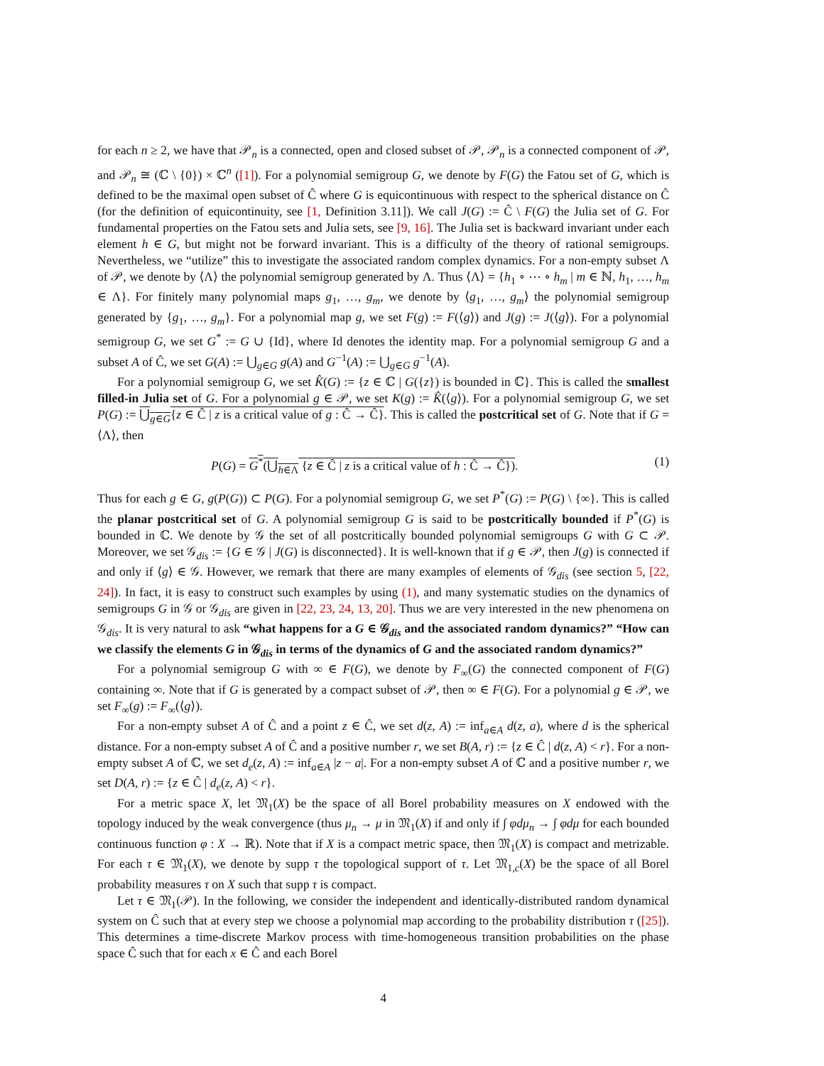for each n ≥ 2, we have that 𝒫<sub>n</sub> is a connected, open and closed subset of 𝒫, 𝒫<sub>n</sub> is a connected component of 𝒫, and 𝒫<sub>n</sub> ≅ (ℂ \ {0}) × ℂ<sup>n</sup> ([1]). For a polynomial semigroup G, we denote by F(G) the Fatou set of G, which is defined to be the maximal open subset of Ĉ where G is equicontinuous with respect to the spherical distance on Ĉ (for the definition of equicontinuity, see [1, Definition 3.11]). We call J(G) := Ĉ \ F(G) the Julia set of G. For fundamental properties on the Fatou sets and Julia sets, see [9, 16]. The Julia set is backward invariant under each element h ∈ G, but might not be forward invariant. This is a difficulty of the theory of rational semigroups. Nevertheless, we “utilize” this to investigate the associated random complex dynamics. For a non-empty subset Λ of 𝒫, we denote by ⟨Λ⟩ the polynomial semigroup generated by Λ. Thus ⟨Λ⟩ = {h<sub>1</sub> ∘ ⋯ ∘ h<sub>m</sub> | m ∈ ℕ, h<sub>1</sub>, …, h<sub>m</sub> ∈ Λ}. For finitely many polynomial maps g<sub>1</sub>, …, g<sub>m</sub>, we denote by ⟨g<sub>1</sub>, …, g<sub>m</sub>⟩ the polynomial semigroup generated by {g<sub>1</sub>, …, g<sub>m</sub>}. For a polynomial map g, we set F(g) := F(⟨g⟩) and J(g) := J(⟨g⟩). For a polynomial semigroup G, we set G<sup>*</sup> := G ∪ {Id}, where Id denotes the identity map. For a polynomial semigroup G and a subset A of Ĉ, we set G(A) := ⋃<sub>g∈G</sub> g(A) and G<sup>−1</sup>(A) := ⋃<sub>g∈G</sub> g<sup>−1</sup>(A).
For a polynomial semigroup G, we set K̂(G) := {z ∈ ℂ | G({z}) is bounded in ℂ}. This is called the smallest filled-in Julia set of G. For a polynomial g ∈ 𝒫, we set K(g) := K̂(⟨g⟩). For a polynomial semigroup G, we set P(G) := ⋃<sub>g∈G</sub>{z ∈ Ĉ | z is a critical value of g : Ĉ → Ĉ}. This is called the postcritical set of G. Note that if G = ⟨Λ⟩, then
P(G) = G<sup>*</sup>(⋃<sub>h∈Λ</sub> {z ∈ Ĉ | z is a critical value of h : Ĉ → Ĉ}). (1)
Thus for each g ∈ G, g(P(G)) ⊂ P(G). For a polynomial semigroup G, we set P<sup>*</sup>(G) := P(G) \ {∞}. This is called the planar postcritical set of G. A polynomial semigroup G is said to be postcritically bounded if P<sup>*</sup>(G) is bounded in ℂ. We denote by 𝒢 the set of all postcritically bounded polynomial semigroups G with G ⊂ 𝒫. Moreover, we set 𝒢<sub>dis</sub> := {G ∈ 𝒢 | J(G) is disconnected}. It is well-known that if g ∈ 𝒫, then J(g) is connected if and only if ⟨g⟩ ∈ 𝒢. However, we remark that there are many examples of elements of 𝒢<sub>dis</sub> (see section 5, [22, 24]). In fact, it is easy to construct such examples by using (1), and many systematic studies on the dynamics of semigroups G in 𝒢 or 𝒢<sub>dis</sub> are given in [22, 23, 24, 13, 20]. Thus we are very interested in the new phenomena on 𝒢<sub>dis</sub>. It is very natural to ask “what happens for a G ∈ 𝒢<sub>dis</sub> and the associated random dynamics?” “How can we classify the elements G in 𝒢<sub>dis</sub> in terms of the dynamics of G and the associated random dynamics?”
For a polynomial semigroup G with ∞ ∈ F(G), we denote by F<sub>∞</sub>(G) the connected component of F(G) containing ∞. Note that if G is generated by a compact subset of 𝒫, then ∞ ∈ F(G). For a polynomial g ∈ 𝒫, we set F<sub>∞</sub>(g) := F<sub>∞</sub>(⟨g⟩).
For a non-empty subset A of Ĉ and a point z ∈ Ĉ, we set d(z, A) := inf<sub>a∈A</sub> d(z, a), where d is the spherical distance. For a non-empty subset A of Ĉ and a positive number r, we set B(A, r) := {z ∈ Ĉ | d(z, A) < r}. For a non-empty subset A of ℂ, we set d<sub>e</sub>(z, A) := inf<sub>a∈A</sub> |z − a|. For a non-empty subset A of ℂ and a positive number r, we set D(A, r) := {z ∈ Ĉ | d<sub>e</sub>(z, A) < r}.
For a metric space X, let 𝔐<sub>1</sub>(X) be the space of all Borel probability measures on X endowed with the topology induced by the weak convergence (thus μ<sub>n</sub> → μ in 𝔐<sub>1</sub>(X) if and only if ∫ φdμ<sub>n</sub> → ∫ φdμ for each bounded continuous function φ : X → ℝ). Note that if X is a compact metric space, then 𝔐<sub>1</sub>(X) is compact and metrizable. For each τ ∈ 𝔐<sub>1</sub>(X), we denote by supp τ the topological support of τ. Let 𝔐<sub>1,c</sub>(X) be the space of all Borel probability measures τ on X such that supp τ is compact.
Let τ ∈ 𝔐<sub>1</sub>(𝒫). In the following, we consider the independent and identically-distributed random dynamical system on Ĉ such that at every step we choose a polynomial map according to the probability distribution τ ([25]). This determines a time-discrete Markov process with time-homogeneous transition probabilities on the phase space Ĉ such that for each x ∈ Ĉ and each Borel
4